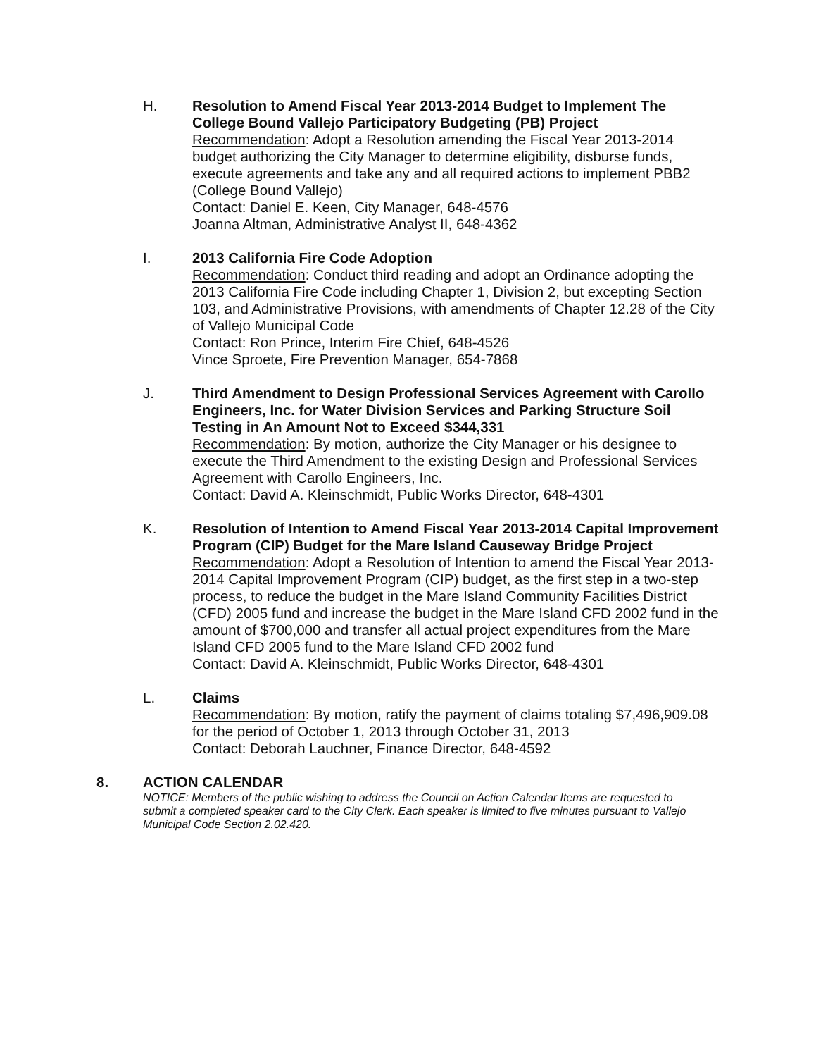H. Resolution to Amend Fiscal Year 2013-2014 Budget to Implement The College Bound Vallejo Participatory Budgeting (PB) Project
Recommendation: Adopt a Resolution amending the Fiscal Year 2013-2014 budget authorizing the City Manager to determine eligibility, disburse funds, execute agreements and take any and all required actions to implement PBB2 (College Bound Vallejo)
Contact: Daniel E. Keen, City Manager, 648-4576
Joanna Altman, Administrative Analyst II, 648-4362
I. 2013 California Fire Code Adoption
Recommendation: Conduct third reading and adopt an Ordinance adopting the 2013 California Fire Code including Chapter 1, Division 2, but excepting Section 103, and Administrative Provisions, with amendments of Chapter 12.28 of the City of Vallejo Municipal Code
Contact: Ron Prince, Interim Fire Chief, 648-4526
Vince Sproete, Fire Prevention Manager, 654-7868
J. Third Amendment to Design Professional Services Agreement with Carollo Engineers, Inc. for Water Division Services and Parking Structure Soil Testing in An Amount Not to Exceed $344,331
Recommendation: By motion, authorize the City Manager or his designee to execute the Third Amendment to the existing Design and Professional Services Agreement with Carollo Engineers, Inc.
Contact: David A. Kleinschmidt, Public Works Director, 648-4301
K. Resolution of Intention to Amend Fiscal Year 2013-2014 Capital Improvement Program (CIP) Budget for the Mare Island Causeway Bridge Project
Recommendation: Adopt a Resolution of Intention to amend the Fiscal Year 2013-2014 Capital Improvement Program (CIP) budget, as the first step in a two-step process, to reduce the budget in the Mare Island Community Facilities District (CFD) 2005 fund and increase the budget in the Mare Island CFD 2002 fund in the amount of $700,000 and transfer all actual project expenditures from the Mare Island CFD 2005 fund to the Mare Island CFD 2002 fund
Contact: David A. Kleinschmidt, Public Works Director, 648-4301
L. Claims
Recommendation: By motion, ratify the payment of claims totaling $7,496,909.08 for the period of October 1, 2013 through October 31, 2013
Contact: Deborah Lauchner, Finance Director, 648-4592
8. ACTION CALENDAR
NOTICE: Members of the public wishing to address the Council on Action Calendar Items are requested to submit a completed speaker card to the City Clerk. Each speaker is limited to five minutes pursuant to Vallejo Municipal Code Section 2.02.420.